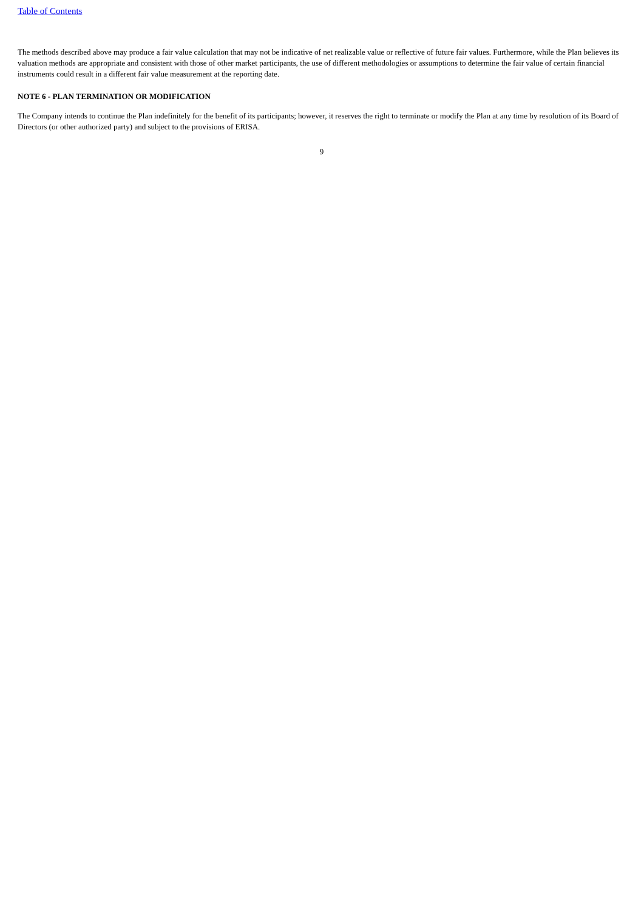Table of Contents
The methods described above may produce a fair value calculation that may not be indicative of net realizable value or reflective of future fair values. Furthermore, while the Plan believes its valuation methods are appropriate and consistent with those of other market participants, the use of different methodologies or assumptions to determine the fair value of certain financial instruments could result in a different fair value measurement at the reporting date.
NOTE 6 - PLAN TERMINATION OR MODIFICATION
The Company intends to continue the Plan indefinitely for the benefit of its participants; however, it reserves the right to terminate or modify the Plan at any time by resolution of its Board of Directors (or other authorized party) and subject to the provisions of ERISA.
9